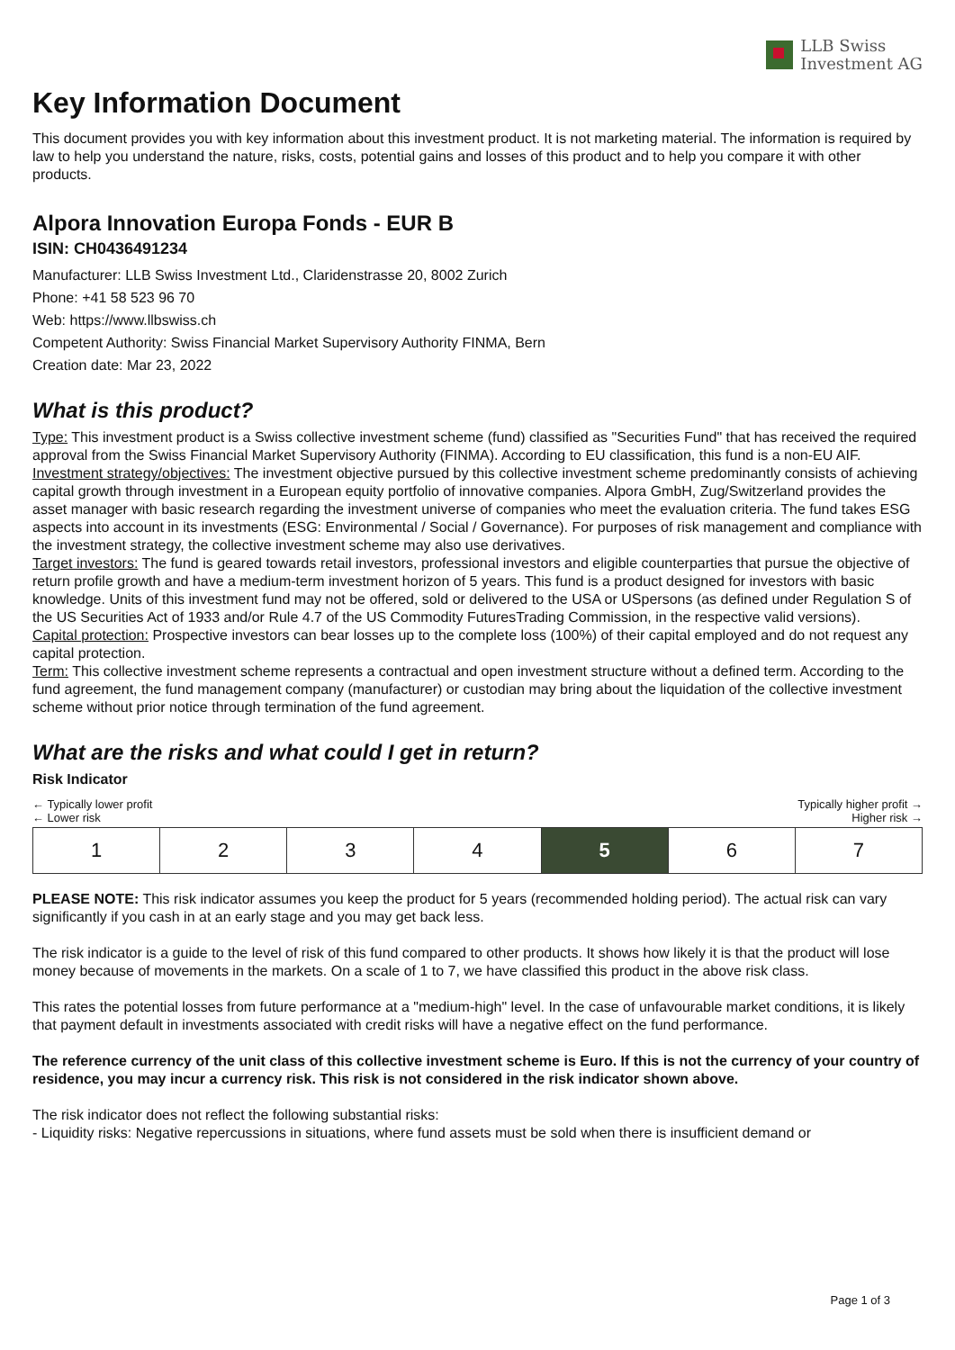LLB Swiss
Investment AG
Key Information Document
This document provides you with key information about this investment product. It is not marketing material. The information is required by law to help you understand the nature, risks, costs, potential gains and losses of this product and to help you compare it with other products.
Alpora Innovation Europa Fonds - EUR B
ISIN: CH0436491234
Manufacturer: LLB Swiss Investment Ltd., Claridenstrasse 20, 8002 Zurich
Phone: +41 58 523 96 70
Web: https://www.llbswiss.ch
Competent Authority: Swiss Financial Market Supervisory Authority FINMA, Bern
Creation date: Mar 23, 2022
What is this product?
Type: This investment product is a Swiss collective investment scheme (fund) classified as "Securities Fund" that has received the required approval from the Swiss Financial Market Supervisory Authority (FINMA). According to EU classification, this fund is a non-EU AIF.
Investment strategy/objectives: The investment objective pursued by this collective investment scheme predominantly consists of achieving capital growth through investment in a European equity portfolio of innovative companies. Alpora GmbH, Zug/Switzerland provides the asset manager with basic research regarding the investment universe of companies who meet the evaluation criteria. The fund takes ESG aspects into account in its investments (ESG: Environmental / Social / Governance). For purposes of risk management and compliance with the investment strategy, the collective investment scheme may also use derivatives.
Target investors: The fund is geared towards retail investors, professional investors and eligible counterparties that pursue the objective of return profile growth and have a medium-term investment horizon of 5 years. This fund is a product designed for investors with basic knowledge. Units of this investment fund may not be offered, sold or delivered to the USA or USpersons (as defined under Regulation S of the US Securities Act of 1933 and/or Rule 4.7 of the US Commodity FuturesTrading Commission, in the respective valid versions).
Capital protection: Prospective investors can bear losses up to the complete loss (100%) of their capital employed and do not request any capital protection.
Term: This collective investment scheme represents a contractual and open investment structure without a defined term. According to the fund agreement, the fund management company (manufacturer) or custodian may bring about the liquidation of the collective investment scheme without prior notice through termination of the fund agreement.
What are the risks and what could I get in return?
Risk Indicator
← Typically lower profit
← Lower risk
Typically higher profit →
Higher risk →
| 1 | 2 | 3 | 4 | 5 | 6 | 7 |
PLEASE NOTE: This risk indicator assumes you keep the product for 5 years (recommended holding period). The actual risk can vary significantly if you cash in at an early stage and you may get back less.
The risk indicator is a guide to the level of risk of this fund compared to other products. It shows how likely it is that the product will lose money because of movements in the markets. On a scale of 1 to 7, we have classified this product in the above risk class.
This rates the potential losses from future performance at a "medium-high" level. In the case of unfavourable market conditions, it is likely that payment default in investments associated with credit risks will have a negative effect on the fund performance.
The reference currency of the unit class of this collective investment scheme is Euro. If this is not the currency of your country of residence, you may incur a currency risk. This risk is not considered in the risk indicator shown above.
The risk indicator does not reflect the following substantial risks:
- Liquidity risks: Negative repercussions in situations, where fund assets must be sold when there is insufficient demand or
Page 1 of 3